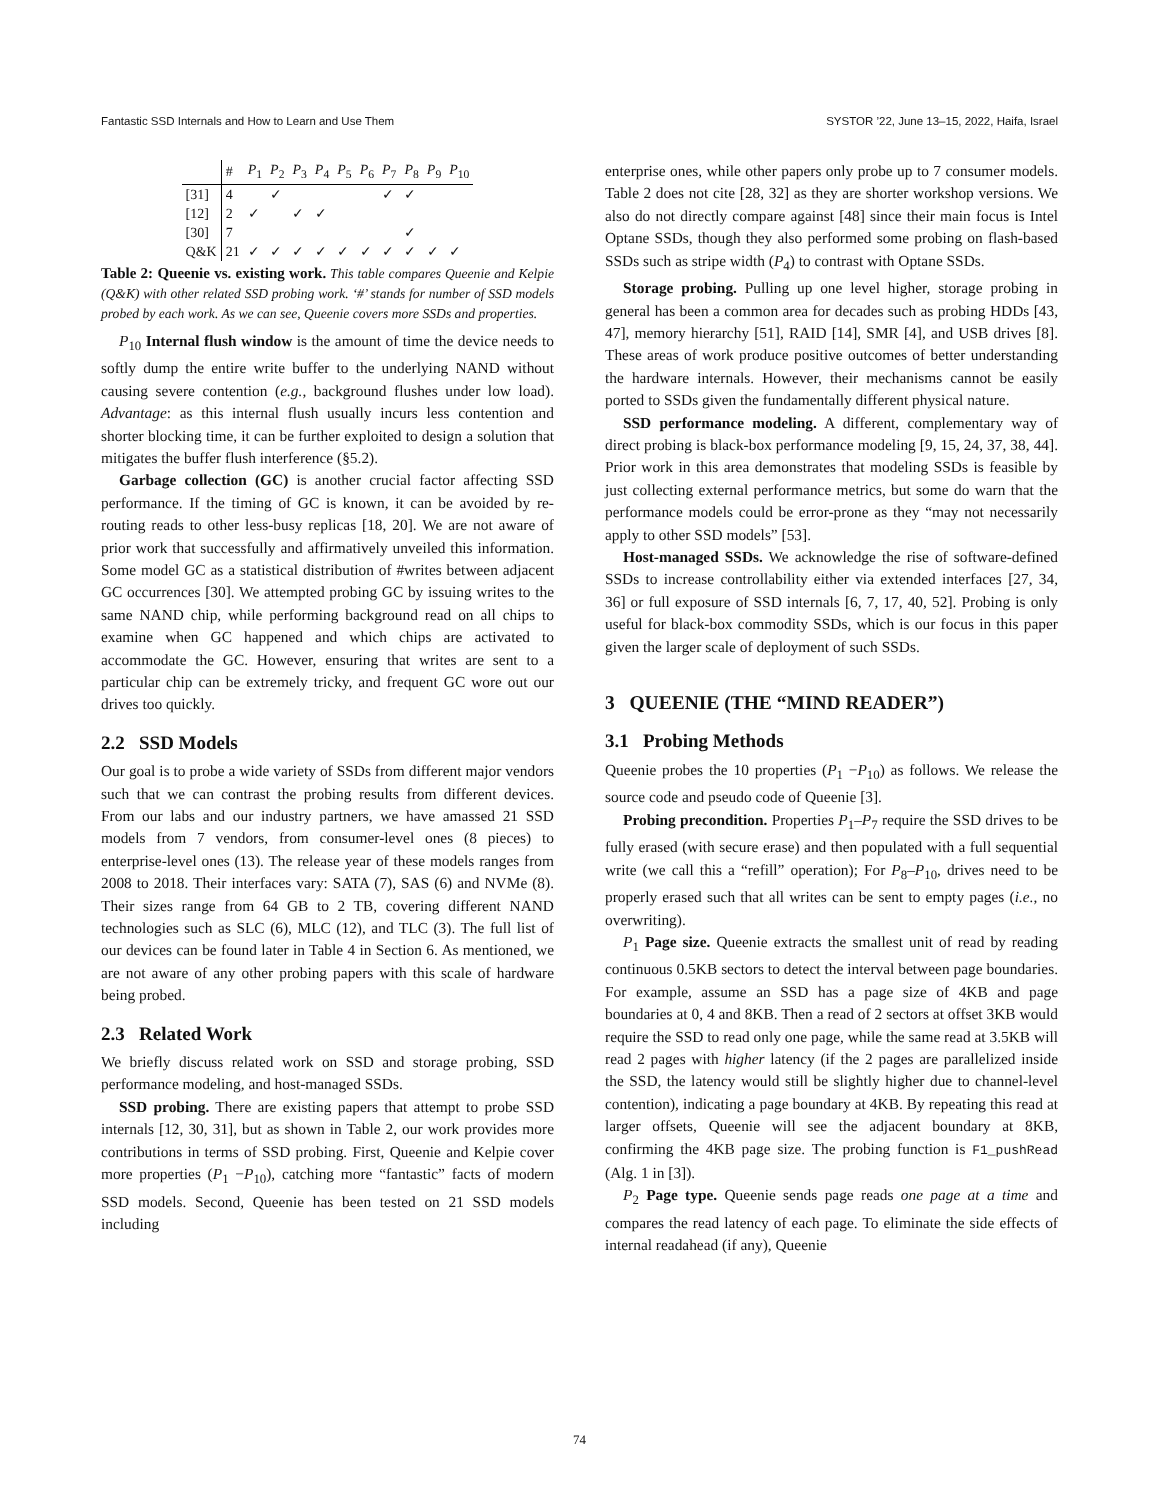Fantastic SSD Internals and How to Learn and Use Them SYSTOR ’22, June 13–15, 2022, Haifa, Israel
| | # | P<sub>1</sub> | P<sub>2</sub> | P<sub>3</sub> | P<sub>4</sub> | P<sub>5</sub> | P<sub>6</sub> | P<sub>7</sub> | P<sub>8</sub> | P<sub>9</sub> | P<sub>10</sub> |
| --- | --- | --- | --- | --- | --- | --- | --- | --- | --- | --- | --- |
| [31] | 4 | | ✓ | | | | | ✓ | ✓ | | |
| [12] | 2 | ✓ | | ✓ | ✓ | | | | | | |
| [30] | 7 | | | | | | | | ✓ | | |
| Q&K | 21 | ✓ | ✓ | ✓ | ✓ | ✓ | ✓ | ✓ | ✓ | ✓ | ✓ |
Table 2: Queenie vs. existing work. This table compares Queenie and Kelpie (Q&K) with other related SSD probing work. ‘#’ stands for number of SSD models probed by each work. As we can see, Queenie covers more SSDs and properties.
P<sub>10</sub> Internal flush window is the amount of time the device needs to softly dump the entire write buffer to the underlying NAND without causing severe contention (e.g., background flushes under low load). Advantage: as this internal flush usually incurs less contention and shorter blocking time, it can be further exploited to design a solution that mitigates the buffer flush interference (§5.2).
Garbage collection (GC) is another crucial factor affecting SSD performance. If the timing of GC is known, it can be avoided by re-routing reads to other less-busy replicas [18, 20]. We are not aware of prior work that successfully and affirmatively unveiled this information. Some model GC as a statistical distribution of #writes between adjacent GC occurrences [30]. We attempted probing GC by issuing writes to the same NAND chip, while performing background read on all chips to examine when GC happened and which chips are activated to accommodate the GC. However, ensuring that writes are sent to a particular chip can be extremely tricky, and frequent GC wore out our drives too quickly.
2.2 SSD Models
Our goal is to probe a wide variety of SSDs from different major vendors such that we can contrast the probing results from different devices. From our labs and our industry partners, we have amassed 21 SSD models from 7 vendors, from consumer-level ones (8 pieces) to enterprise-level ones (13). The release year of these models ranges from 2008 to 2018. Their interfaces vary: SATA (7), SAS (6) and NVMe (8). Their sizes range from 64 GB to 2 TB, covering different NAND technologies such as SLC (6), MLC (12), and TLC (3). The full list of our devices can be found later in Table 4 in Section 6. As mentioned, we are not aware of any other probing papers with this scale of hardware being probed.
2.3 Related Work
We briefly discuss related work on SSD and storage probing, SSD performance modeling, and host-managed SSDs.
SSD probing. There are existing papers that attempt to probe SSD internals [12, 30, 31], but as shown in Table 2, our work provides more contributions in terms of SSD probing. First, Queenie and Kelpie cover more properties (P<sub>1</sub> −P<sub>10</sub>), catching more “fantastic” facts of modern SSD models. Second, Queenie has been tested on 21 SSD models including
enterprise ones, while other papers only probe up to 7 consumer models. Table 2 does not cite [28, 32] as they are shorter workshop versions. We also do not directly compare against [48] since their main focus is Intel Optane SSDs, though they also performed some probing on flash-based SSDs such as stripe width (P<sub>4</sub>) to contrast with Optane SSDs.
Storage probing. Pulling up one level higher, storage probing in general has been a common area for decades such as probing HDDs [43, 47], memory hierarchy [51], RAID [14], SMR [4], and USB drives [8]. These areas of work produce positive outcomes of better understanding the hardware internals. However, their mechanisms cannot be easily ported to SSDs given the fundamentally different physical nature.
SSD performance modeling. A different, complementary way of direct probing is black-box performance modeling [9, 15, 24, 37, 38, 44]. Prior work in this area demonstrates that modeling SSDs is feasible by just collecting external performance metrics, but some do warn that the performance models could be error-prone as they “may not necessarily apply to other SSD models” [53].
Host-managed SSDs. We acknowledge the rise of software-defined SSDs to increase controllability either via extended interfaces [27, 34, 36] or full exposure of SSD internals [6, 7, 17, 40, 52]. Probing is only useful for black-box commodity SSDs, which is our focus in this paper given the larger scale of deployment of such SSDs.
3 QUEENIE (THE “MIND READER”)
3.1 Probing Methods
Queenie probes the 10 properties (P<sub>1</sub> −P<sub>10</sub>) as follows. We release the source code and pseudo code of Queenie [3].
Probing precondition. Properties P<sub>1</sub>–P<sub>7</sub> require the SSD drives to be fully erased (with secure erase) and then populated with a full sequential write (we call this a “refill” operation); For P<sub>8</sub>–P<sub>10</sub>, drives need to be properly erased such that all writes can be sent to empty pages (i.e., no overwriting).
P<sub>1</sub> Page size. Queenie extracts the smallest unit of read by reading continuous 0.5KB sectors to detect the interval between page boundaries. For example, assume an SSD has a page size of 4KB and page boundaries at 0, 4 and 8KB. Then a read of 2 sectors at offset 3KB would require the SSD to read only one page, while the same read at 3.5KB will read 2 pages with higher latency (if the 2 pages are parallelized inside the SSD, the latency would still be slightly higher due to channel-level contention), indicating a page boundary at 4KB. By repeating this read at larger offsets, Queenie will see the adjacent boundary at 8KB, confirming the 4KB page size. The probing function is F1_pushRead (Alg. 1 in [3]).
P<sub>2</sub> Page type. Queenie sends page reads one page at a time and compares the read latency of each page. To eliminate the side effects of internal readahead (if any), Queenie
74